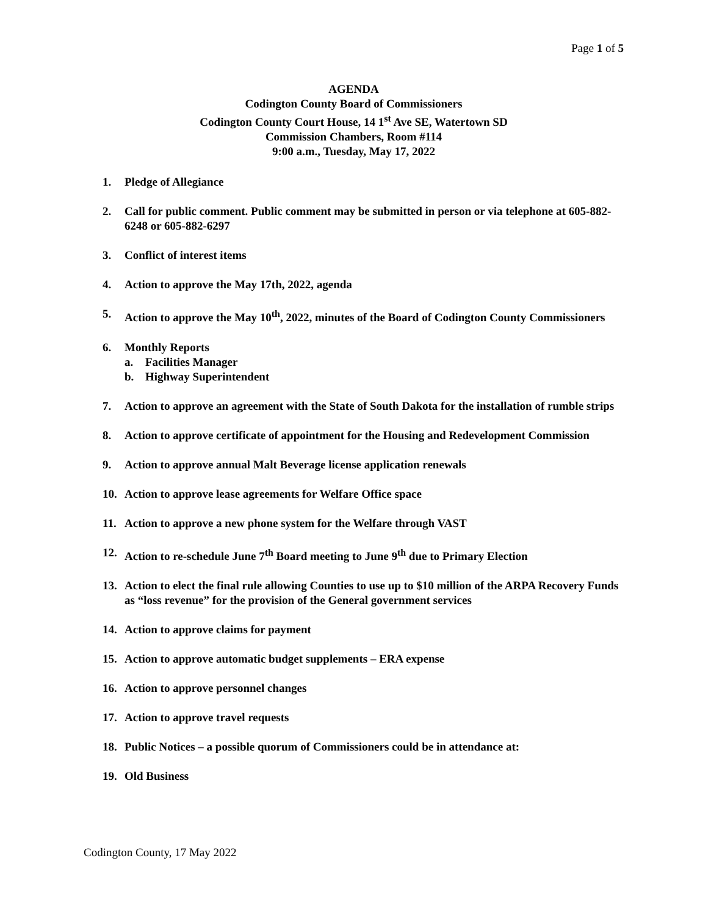Page 1 of 5
AGENDA
Codington County Board of Commissioners
Codington County Court House, 14 1<sup>st</sup> Ave SE, Watertown SD
Commission Chambers, Room #114
9:00 a.m., Tuesday, May 17, 2022
1. Pledge of Allegiance
2. Call for public comment. Public comment may be submitted in person or via telephone at 605-882-6248 or 605-882-6297
3. Conflict of interest items
4. Action to approve the May 17th, 2022, agenda
5. Action to approve the May 10<sup>th</sup>, 2022, minutes of the Board of Codington County Commissioners
6. Monthly Reports
a. Facilities Manager
b. Highway Superintendent
7. Action to approve an agreement with the State of South Dakota for the installation of rumble strips
8. Action to approve certificate of appointment for the Housing and Redevelopment Commission
9. Action to approve annual Malt Beverage license application renewals
10. Action to approve lease agreements for Welfare Office space
11. Action to approve a new phone system for the Welfare through VAST
12. Action to re-schedule June 7<sup>th</sup> Board meeting to June 9<sup>th</sup> due to Primary Election
13. Action to elect the final rule allowing Counties to use up to $10 million of the ARPA Recovery Funds as “loss revenue” for the provision of the General government services
14. Action to approve claims for payment
15. Action to approve automatic budget supplements – ERA expense
16. Action to approve personnel changes
17. Action to approve travel requests
18. Public Notices – a possible quorum of Commissioners could be in attendance at:
19. Old Business
Codington County, 17 May 2022